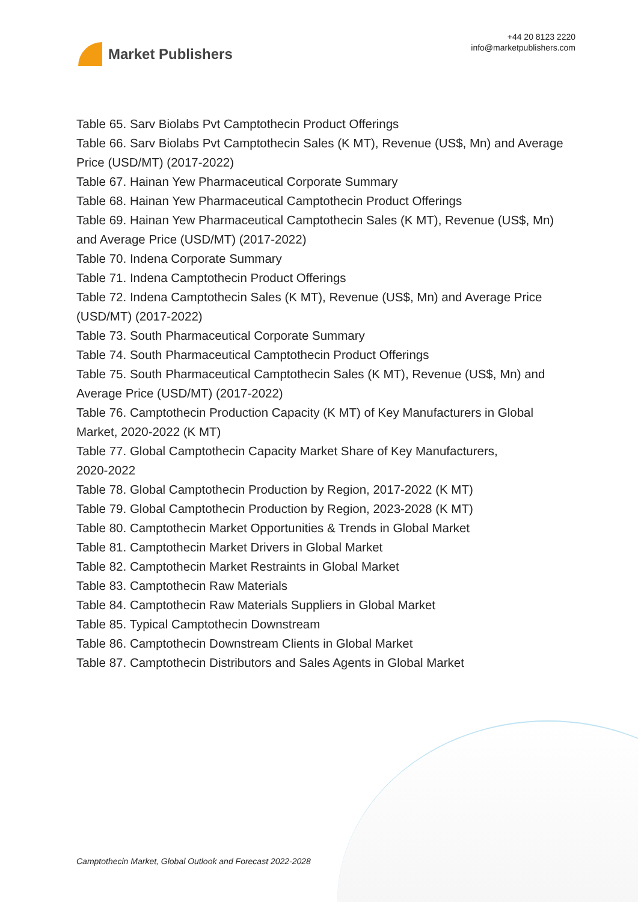Market Publishers
+44 20 8123 2220
info@marketpublishers.com
Table 65. Sarv Biolabs Pvt Camptothecin Product Offerings
Table 66. Sarv Biolabs Pvt Camptothecin Sales (K MT), Revenue (US$, Mn) and Average Price (USD/MT) (2017-2022)
Table 67. Hainan Yew Pharmaceutical Corporate Summary
Table 68. Hainan Yew Pharmaceutical Camptothecin Product Offerings
Table 69. Hainan Yew Pharmaceutical Camptothecin Sales (K MT), Revenue (US$, Mn) and Average Price (USD/MT) (2017-2022)
Table 70. Indena Corporate Summary
Table 71. Indena Camptothecin Product Offerings
Table 72. Indena Camptothecin Sales (K MT), Revenue (US$, Mn) and Average Price (USD/MT) (2017-2022)
Table 73. South Pharmaceutical Corporate Summary
Table 74. South Pharmaceutical Camptothecin Product Offerings
Table 75. South Pharmaceutical Camptothecin Sales (K MT), Revenue (US$, Mn) and Average Price (USD/MT) (2017-2022)
Table 76. Camptothecin Production Capacity (K MT) of Key Manufacturers in Global Market, 2020-2022 (K MT)
Table 77. Global Camptothecin Capacity Market Share of Key Manufacturers,
2020-2022
Table 78. Global Camptothecin Production by Region, 2017-2022 (K MT)
Table 79. Global Camptothecin Production by Region, 2023-2028 (K MT)
Table 80. Camptothecin Market Opportunities & Trends in Global Market
Table 81. Camptothecin Market Drivers in Global Market
Table 82. Camptothecin Market Restraints in Global Market
Table 83. Camptothecin Raw Materials
Table 84. Camptothecin Raw Materials Suppliers in Global Market
Table 85. Typical Camptothecin Downstream
Table 86. Camptothecin Downstream Clients in Global Market
Table 87. Camptothecin Distributors and Sales Agents in Global Market
Camptothecin Market, Global Outlook and Forecast 2022-2028